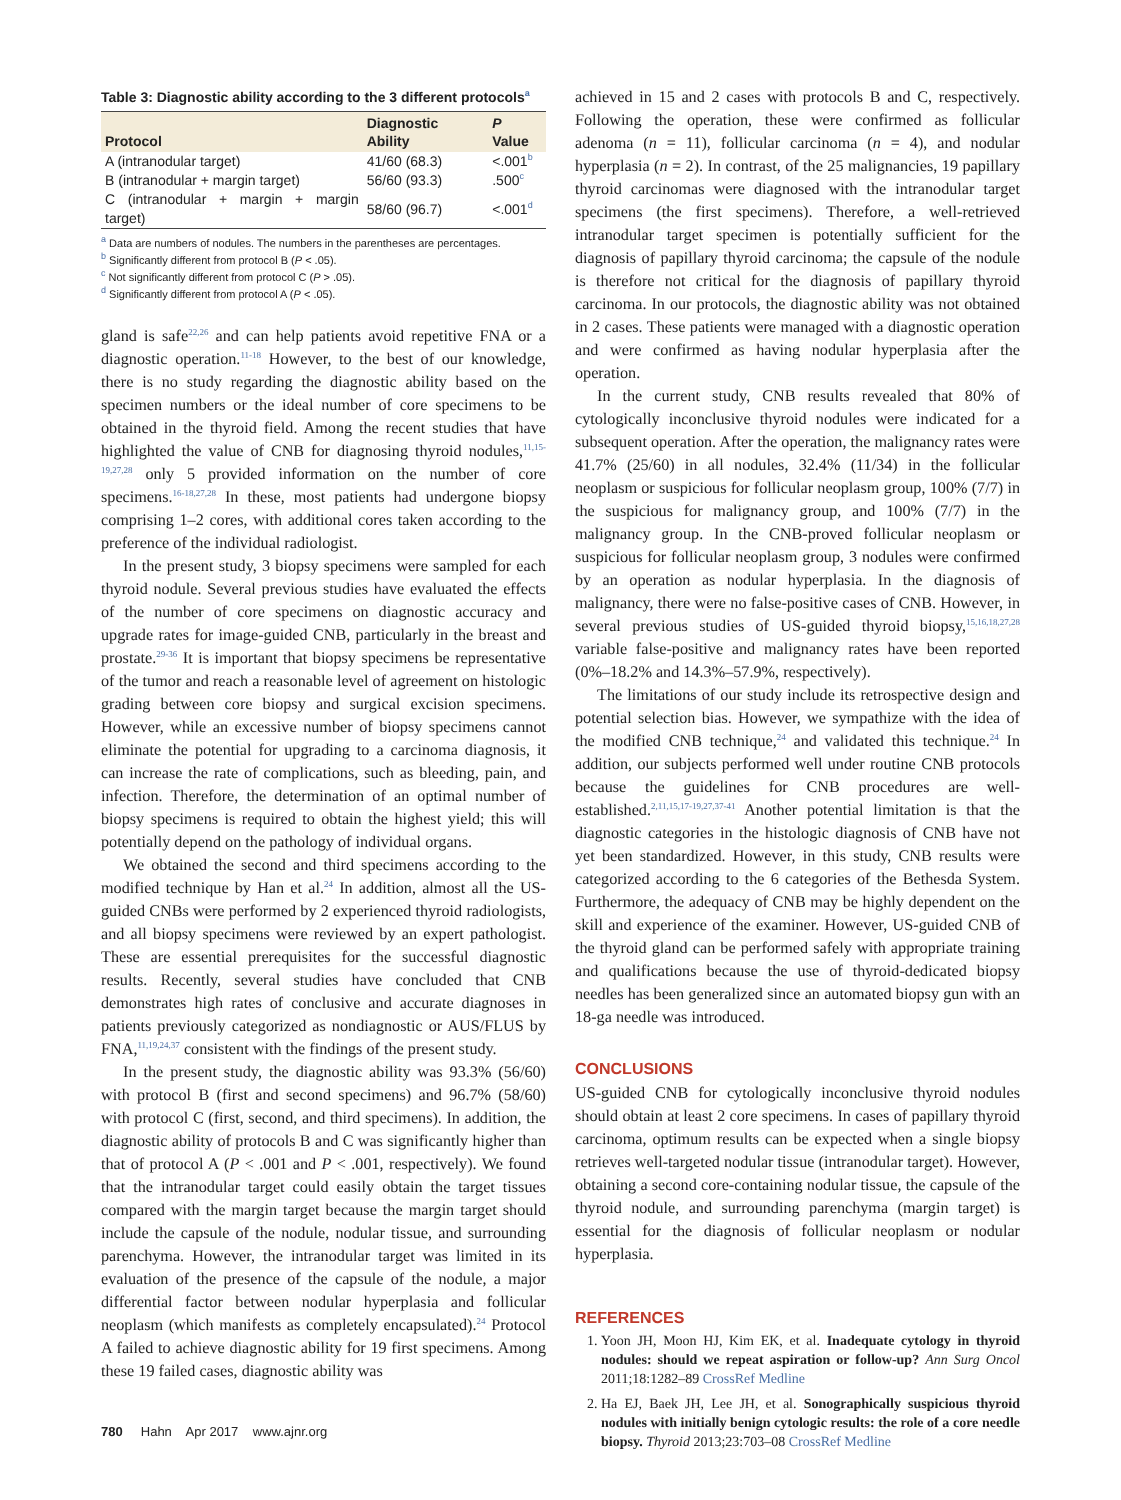Table 3: Diagnostic ability according to the 3 different protocols<sup>a</sup>
| Protocol | Diagnostic Ability | P Value |
| --- | --- | --- |
| A (intranodular target) | 41/60 (68.3) | <.001<sup>b</sup> |
| B (intranodular + margin target) | 56/60 (93.3) | .500<sup>c</sup> |
| C (intranodular + margin + margin target) | 58/60 (96.7) | <.001<sup>d</sup> |
<sup>a</sup> Data are numbers of nodules. The numbers in the parentheses are percentages.
<sup>b</sup> Significantly different from protocol B (P < .05).
<sup>c</sup> Not significantly different from protocol C (P > .05).
<sup>d</sup> Significantly different from protocol A (P < .05).
gland is safe<sup>22,26</sup> and can help patients avoid repetitive FNA or a diagnostic operation.<sup>11-18</sup> However, to the best of our knowledge, there is no study regarding the diagnostic ability based on the specimen numbers or the ideal number of core specimens to be obtained in the thyroid field. Among the recent studies that have highlighted the value of CNB for diagnosing thyroid nodules,<sup>11,15-19,27,28</sup> only 5 provided information on the number of core specimens.<sup>16-18,27,28</sup> In these, most patients had undergone biopsy comprising 1–2 cores, with additional cores taken according to the preference of the individual radiologist.
In the present study, 3 biopsy specimens were sampled for each thyroid nodule. Several previous studies have evaluated the effects of the number of core specimens on diagnostic accuracy and upgrade rates for image-guided CNB, particularly in the breast and prostate.<sup>29-36</sup> It is important that biopsy specimens be representative of the tumor and reach a reasonable level of agreement on histologic grading between core biopsy and surgical excision specimens. However, while an excessive number of biopsy specimens cannot eliminate the potential for upgrading to a carcinoma diagnosis, it can increase the rate of complications, such as bleeding, pain, and infection. Therefore, the determination of an optimal number of biopsy specimens is required to obtain the highest yield; this will potentially depend on the pathology of individual organs.
We obtained the second and third specimens according to the modified technique by Han et al.<sup>24</sup> In addition, almost all the US-guided CNBs were performed by 2 experienced thyroid radiologists, and all biopsy specimens were reviewed by an expert pathologist. These are essential prerequisites for the successful diagnostic results. Recently, several studies have concluded that CNB demonstrates high rates of conclusive and accurate diagnoses in patients previously categorized as nondiagnostic or AUS/FLUS by FNA,<sup>11,19,24,37</sup> consistent with the findings of the present study.
In the present study, the diagnostic ability was 93.3% (56/60) with protocol B (first and second specimens) and 96.7% (58/60) with protocol C (first, second, and third specimens). In addition, the diagnostic ability of protocols B and C was significantly higher than that of protocol A (P < .001 and P < .001, respectively). We found that the intranodular target could easily obtain the target tissues compared with the margin target because the margin target should include the capsule of the nodule, nodular tissue, and surrounding parenchyma. However, the intranodular target was limited in its evaluation of the presence of the capsule of the nodule, a major differential factor between nodular hyperplasia and follicular neoplasm (which manifests as completely encapsulated).<sup>24</sup> Protocol A failed to achieve diagnostic ability for 19 first specimens. Among these 19 failed cases, diagnostic ability was
achieved in 15 and 2 cases with protocols B and C, respectively. Following the operation, these were confirmed as follicular adenoma (n = 11), follicular carcinoma (n = 4), and nodular hyperplasia (n = 2). In contrast, of the 25 malignancies, 19 papillary thyroid carcinomas were diagnosed with the intranodular target specimens (the first specimens). Therefore, a well-retrieved intranodular target specimen is potentially sufficient for the diagnosis of papillary thyroid carcinoma; the capsule of the nodule is therefore not critical for the diagnosis of papillary thyroid carcinoma. In our protocols, the diagnostic ability was not obtained in 2 cases. These patients were managed with a diagnostic operation and were confirmed as having nodular hyperplasia after the operation.
In the current study, CNB results revealed that 80% of cytologically inconclusive thyroid nodules were indicated for a subsequent operation. After the operation, the malignancy rates were 41.7% (25/60) in all nodules, 32.4% (11/34) in the follicular neoplasm or suspicious for follicular neoplasm group, 100% (7/7) in the suspicious for malignancy group, and 100% (7/7) in the malignancy group. In the CNB-proved follicular neoplasm or suspicious for follicular neoplasm group, 3 nodules were confirmed by an operation as nodular hyperplasia. In the diagnosis of malignancy, there were no false-positive cases of CNB. However, in several previous studies of US-guided thyroid biopsy,<sup>15,16,18,27,28</sup> variable false-positive and malignancy rates have been reported (0%–18.2% and 14.3%–57.9%, respectively).
The limitations of our study include its retrospective design and potential selection bias. However, we sympathize with the idea of the modified CNB technique,<sup>24</sup> and validated this technique.<sup>24</sup> In addition, our subjects performed well under routine CNB protocols because the guidelines for CNB procedures are well-established.<sup>2,11,15,17-19,27,37-41</sup> Another potential limitation is that the diagnostic categories in the histologic diagnosis of CNB have not yet been standardized. However, in this study, CNB results were categorized according to the 6 categories of the Bethesda System. Furthermore, the adequacy of CNB may be highly dependent on the skill and experience of the examiner. However, US-guided CNB of the thyroid gland can be performed safely with appropriate training and qualifications because the use of thyroid-dedicated biopsy needles has been generalized since an automated biopsy gun with an 18-ga needle was introduced.
CONCLUSIONS
US-guided CNB for cytologically inconclusive thyroid nodules should obtain at least 2 core specimens. In cases of papillary thyroid carcinoma, optimum results can be expected when a single biopsy retrieves well-targeted nodular tissue (intranodular target). However, obtaining a second core-containing nodular tissue, the capsule of the thyroid nodule, and surrounding parenchyma (margin target) is essential for the diagnosis of follicular neoplasm or nodular hyperplasia.
REFERENCES
1. Yoon JH, Moon HJ, Kim EK, et al. Inadequate cytology in thyroid nodules: should we repeat aspiration or follow-up? Ann Surg Oncol 2011;18:1282–89 CrossRef Medline
2. Ha EJ, Baek JH, Lee JH, et al. Sonographically suspicious thyroid nodules with initially benign cytologic results: the role of a core needle biopsy. Thyroid 2013;23:703–08 CrossRef Medline
780 Hahn Apr 2017 www.ajnr.org